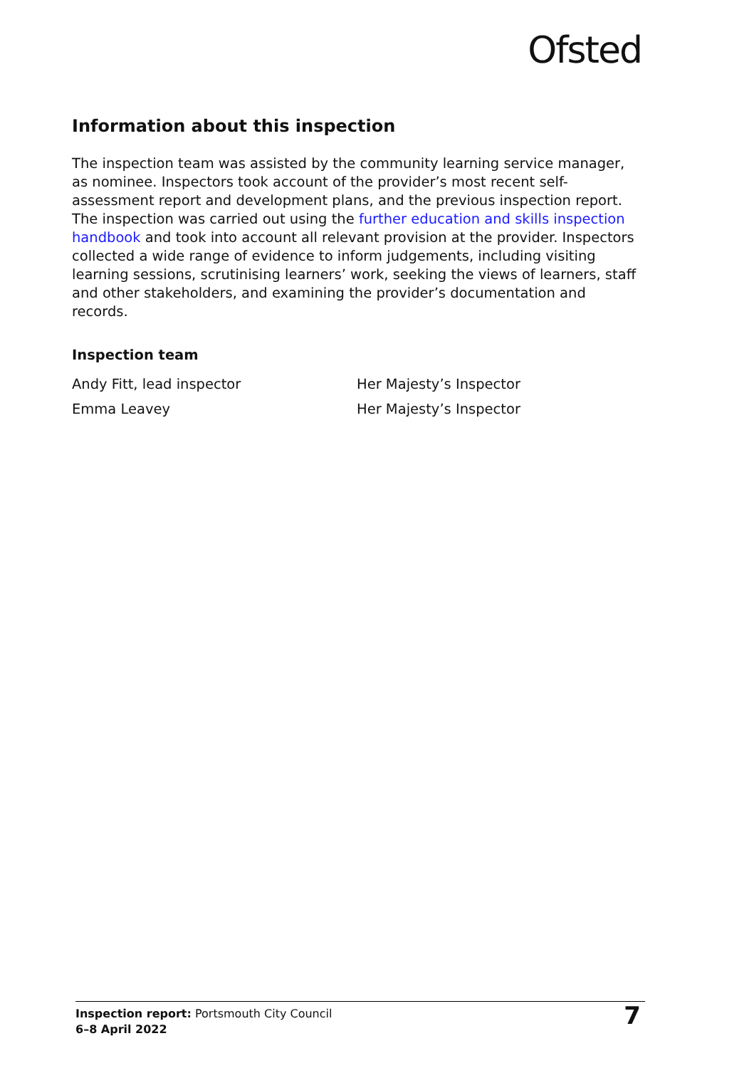Ofsted
Information about this inspection
The inspection team was assisted by the community learning service manager, as nominee. Inspectors took account of the provider’s most recent self-assessment report and development plans, and the previous inspection report. The inspection was carried out using the further education and skills inspection handbook and took into account all relevant provision at the provider. Inspectors collected a wide range of evidence to inform judgements, including visiting learning sessions, scrutinising learners’ work, seeking the views of learners, staff and other stakeholders, and examining the provider’s documentation and records.
Inspection team
| Andy Fitt, lead inspector | Her Majesty’s Inspector |
| Emma Leavey | Her Majesty’s Inspector |
Inspection report: Portsmouth City Council
6–8 April 2022
7